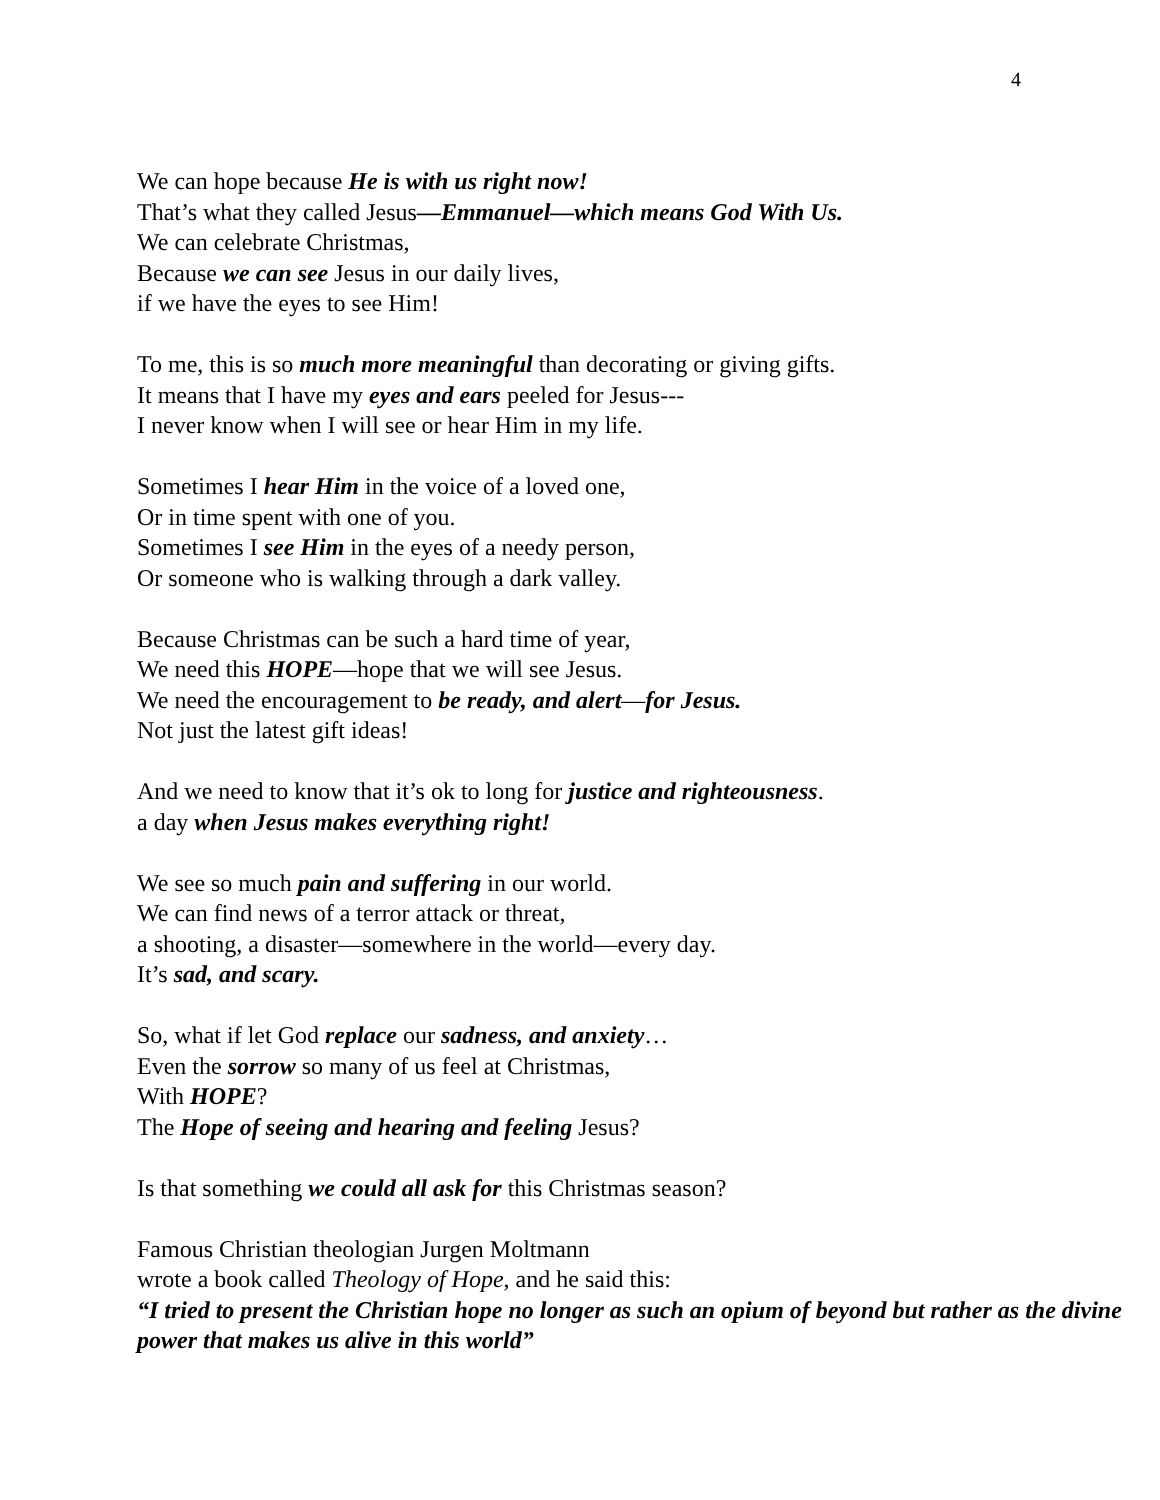4
We can hope because He is with us right now!
That’s what they called Jesus—Emmanuel—which means God With Us.
We can celebrate Christmas,
Because we can see Jesus in our daily lives,
if we have the eyes to see Him!
To me, this is so much more meaningful than decorating or giving gifts.
It means that I have my eyes and ears peeled for Jesus---
I never know when I will see or hear Him in my life.
Sometimes I hear Him in the voice of a loved one,
Or in time spent with one of you.
Sometimes I see Him in the eyes of a needy person,
Or someone who is walking through a dark valley.
Because Christmas can be such a hard time of year,
We need this HOPE—hope that we will see Jesus.
We need the encouragement to be ready, and alert—for Jesus.
Not just the latest gift ideas!
And we need to know that it’s ok to long for justice and righteousness.
a day when Jesus makes everything right!
We see so much pain and suffering in our world.
We can find news of a terror attack or threat,
a shooting, a disaster—somewhere in the world—every day.
It’s sad, and scary.
So, what if let God replace our sadness, and anxiety…
Even the sorrow so many of us feel at Christmas,
With HOPE?
The Hope of seeing and hearing and feeling Jesus?
Is that something we could all ask for this Christmas season?
Famous Christian theologian Jurgen Moltmann
wrote a book called Theology of Hope, and he said this:
“I tried to present the Christian hope no longer as such an opium of beyond but rather as the divine power that makes us alive in this world”